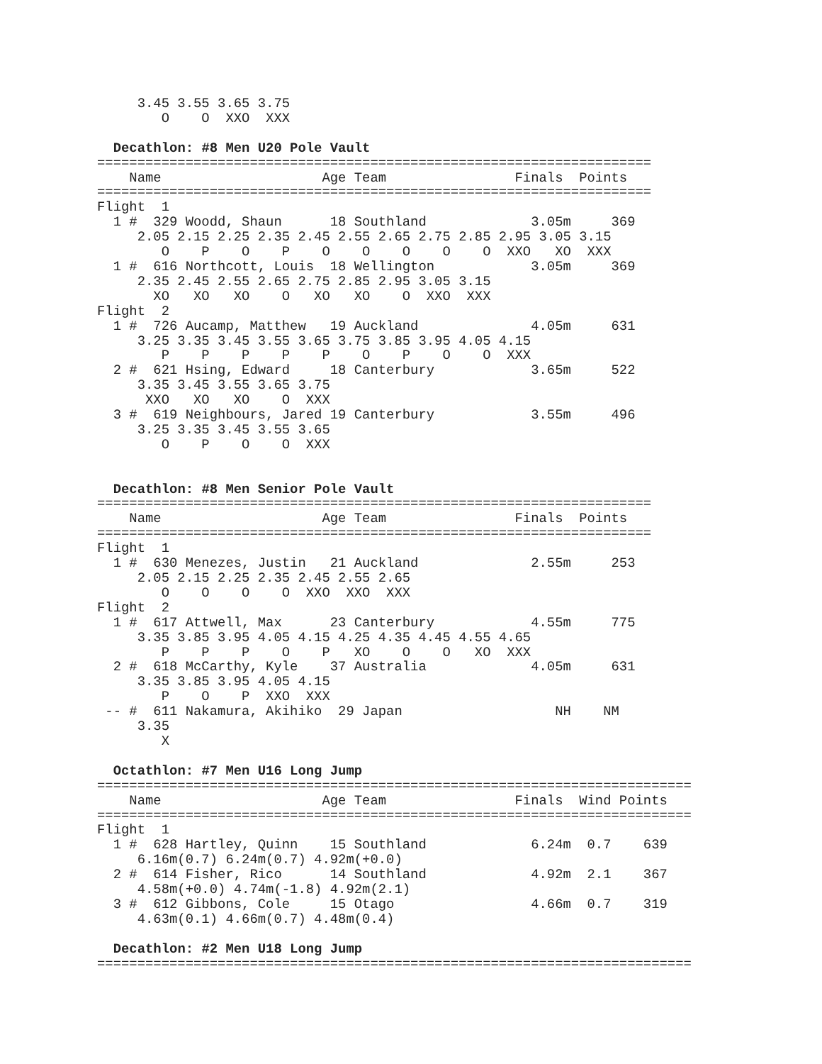3.45 3.55 3.65 3.75
        O    O  XXO  XXX

  Decathlon: #8 Men U20 Pole Vault
=====================================================================
    Name                    Age Team                Finals  Points
=====================================================================
Flight  1
  1 #  329 Woodd, Shaun      18 Southland             3.05m     369
     2.05 2.15 2.25 2.35 2.45 2.55 2.65 2.75 2.85 2.95 3.05 3.15
        O    P    O    P    O    O    O    O    O  XXO   XO  XXX
  1 #  616 Northcott, Louis  18 Wellington            3.05m     369
     2.35 2.45 2.55 2.65 2.75 2.85 2.95 3.05 3.15
       XO   XO   XO    O   XO   XO    O  XXO  XXX
Flight  2
  1 #  726 Aucamp, Matthew   19 Auckland              4.05m     631
     3.25 3.35 3.45 3.55 3.65 3.75 3.85 3.95 4.05 4.15
        P    P    P    P    P    O    P    O    O  XXX
  2 #  621 Hsing, Edward     18 Canterbury            3.65m     522
     3.35 3.45 3.55 3.65 3.75
      XXO   XO   XO    O  XXX
  3 #  619 Neighbours, Jared 19 Canterbury            3.55m     496
     3.25 3.35 3.45 3.55 3.65
        O    P    O    O  XXX


  Decathlon: #8 Men Senior Pole Vault
=====================================================================
    Name                    Age Team                Finals  Points
=====================================================================
Flight  1
  1 #  630 Menezes, Justin   21 Auckland              2.55m     253
     2.05 2.15 2.25 2.35 2.45 2.55 2.65
        O    O    O    O  XXO  XXO  XXX
Flight  2
  1 #  617 Attwell, Max      23 Canterbury            4.55m     775
     3.35 3.85 3.95 4.05 4.15 4.25 4.35 4.45 4.55 4.65
        P    P    P    O    P   XO    O    O   XO  XXX
  2 #  618 McCarthy, Kyle    37 Australia             4.05m     631
     3.35 3.85 3.95 4.05 4.15
        P    O    P  XXO  XXX
 -- #  611 Nakamura, Akihiko  29 Japan                   NH    NM
     3.35
        X

  Octathlon: #7 Men U16 Long Jump
==========================================================================
    Name                    Age Team                Finals  Wind Points
==========================================================================
Flight  1
  1 #  628 Hartley, Quinn    15 Southland             6.24m  0.7    639
     6.16m(0.7) 6.24m(0.7) 4.92m(+0.0)
  2 #  614 Fisher, Rico      14 Southland             4.92m  2.1    367
     4.58m(+0.0) 4.74m(-1.8) 4.92m(2.1)
  3 #  612 Gibbons, Cole     15 Otago                 4.66m  0.7    319
     4.63m(0.1) 4.66m(0.7) 4.48m(0.4)

  Decathlon: #2 Men U18 Long Jump
==========================================================================